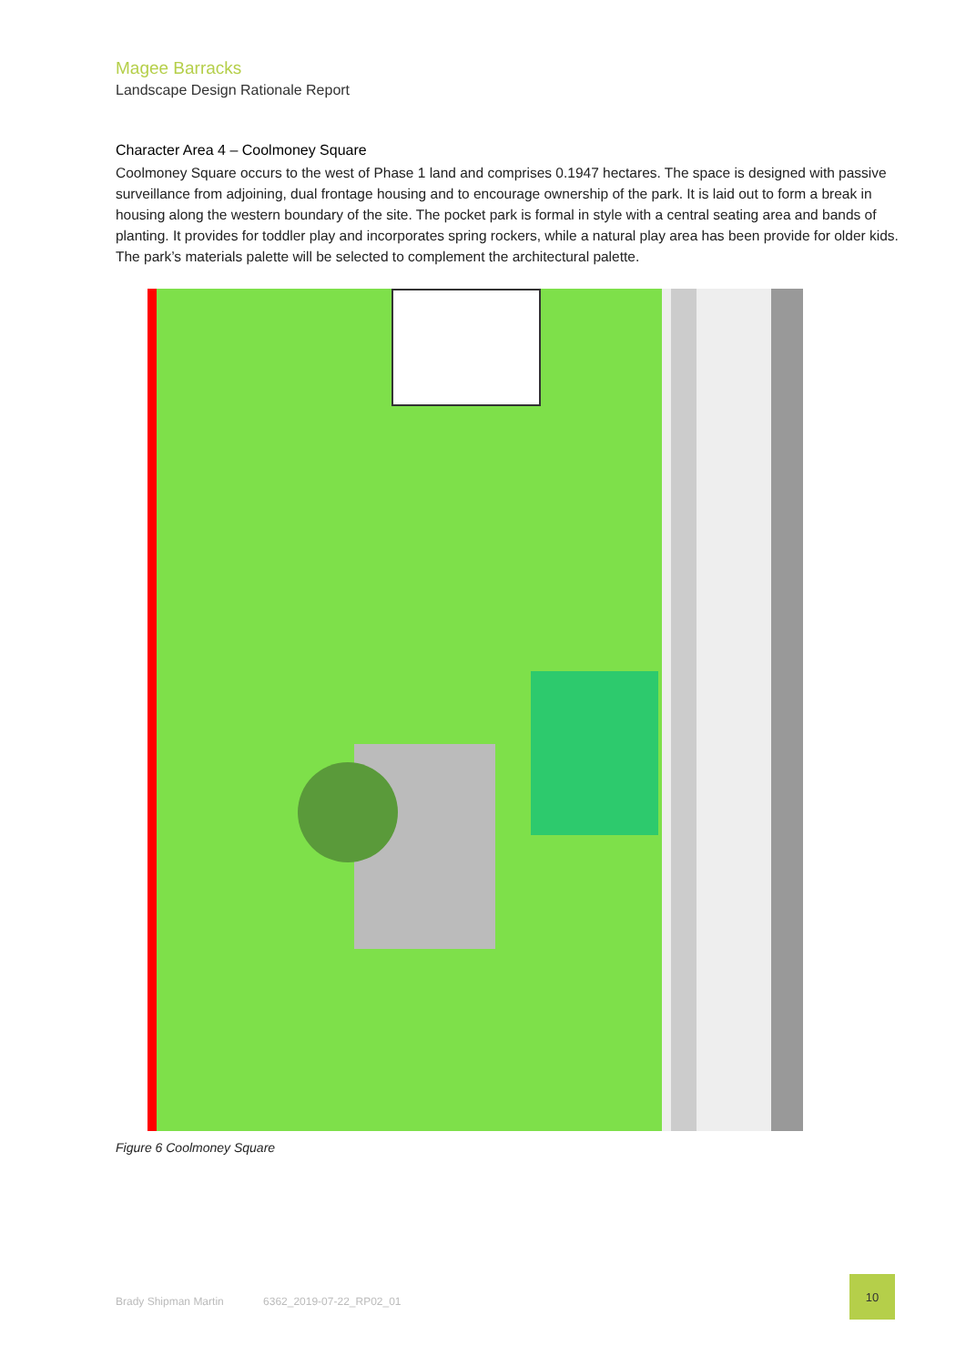Magee Barracks
Landscape Design Rationale Report
Character Area 4 – Coolmoney Square
Coolmoney Square occurs to the west of Phase 1 land and comprises 0.1947 hectares. The space is designed with passive surveillance from adjoining, dual frontage housing and to encourage ownership of the park. It is laid out to form a break in housing along the western boundary of the site. The pocket park is formal in style with a central seating area and bands of planting. It provides for toddler play and incorporates spring rockers, while a natural play area has been provide for older kids. The park’s materials palette will be selected to complement the architectural palette.
Figure 6 Coolmoney Square
Brady Shipman Martin 6362_2019-07-22_RP02_01
10